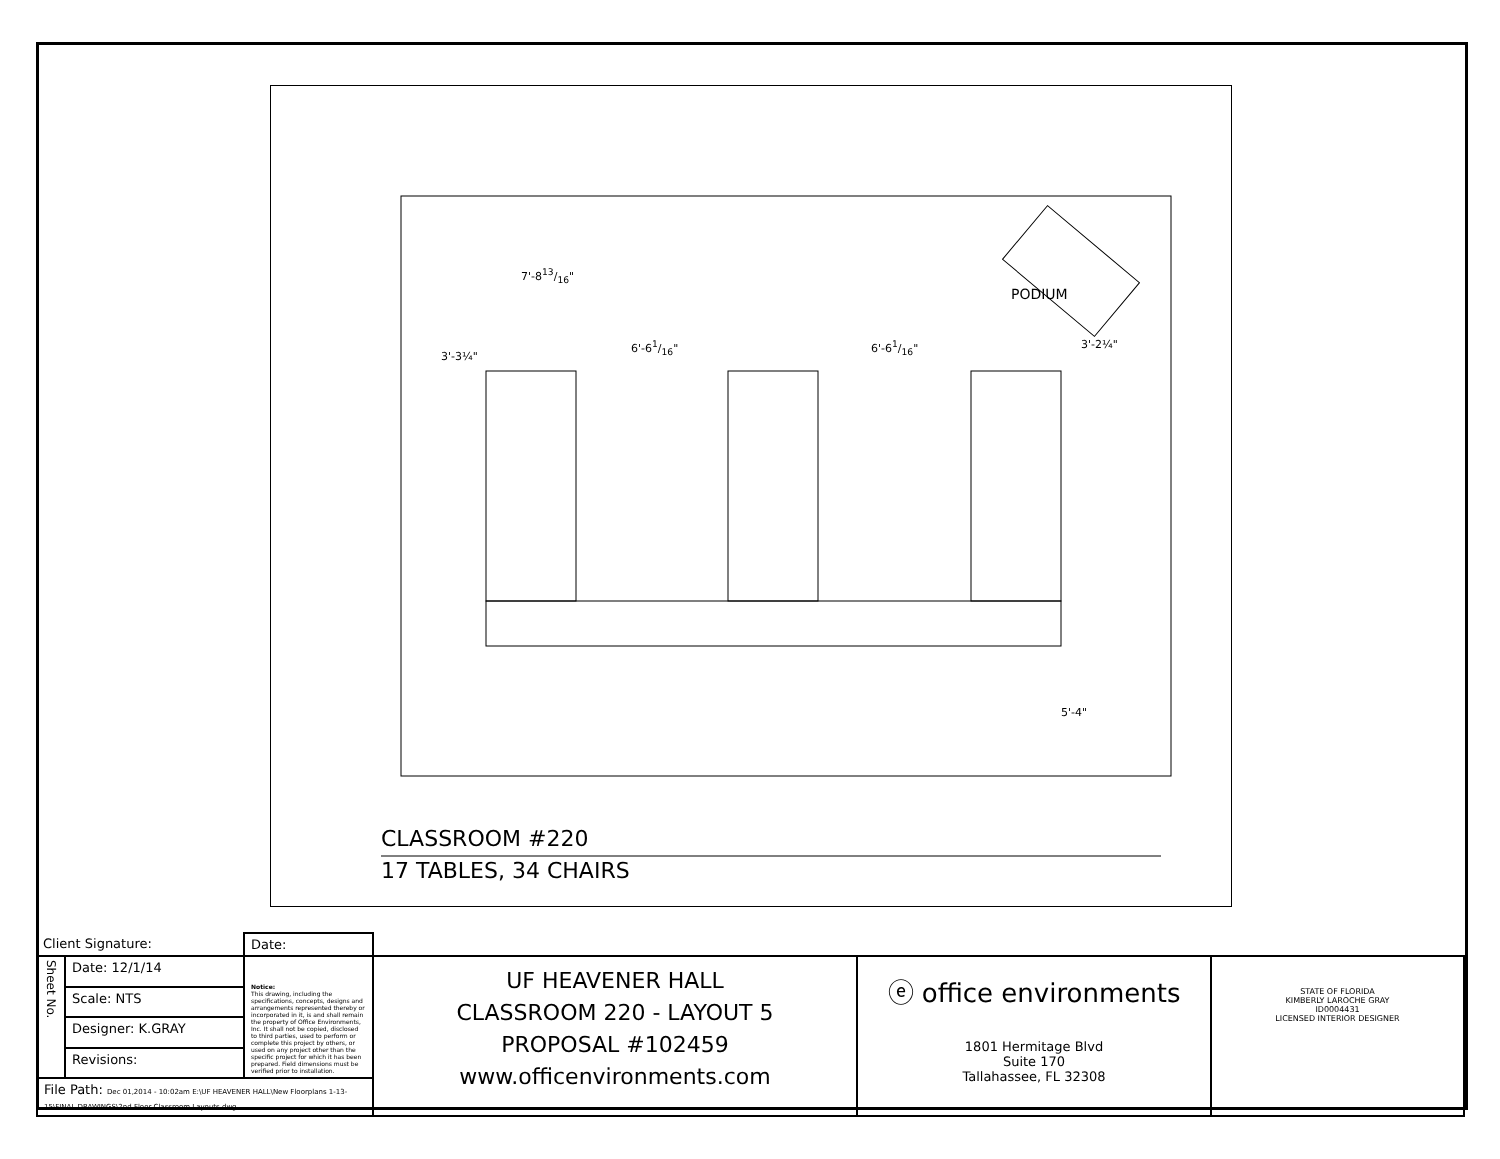3'-3¼"
6'-61/16" 6'-61/16" 3'-2¼"
7'-813/16"
PODIUM
5'-4"
CLASSROOM #220
17 TABLES, 34 CHAIRS
| Client Signature: | | Date: | | | |
| Sheet No. | Date: 12/1/14 | Notice: This drawing, including the specifications, concepts, designs and arrangements represented thereby or incorporated in it, is and shall remain the property of Office Environments, Inc. It shall not be copied, disclosed to third parties, used to perform or complete this project by others, or used on any project other than the specific project for which it has been prepared. Field dimensions must be verified prior to installation. | UF HEAVENER HALL CLASSROOM 220 - LAYOUT 5 PROPOSAL #102459 www.officenvironments.com | ⓔ office environments 1801 Hermitage Blvd Suite 170 Tallahassee, FL 32308 | STATE OF FLORIDA KIMBERLY LAROCHE GRAY ID0004431 LICENSED INTERIOR DESIGNER |
| | Scale: NTS | | | | |
| | Designer: K.GRAY | | | | |
| | Revisions: | | | | |
| File Path: Dec 01,2014 - 10:02am E:\UF HEAVENER HALL\New Floorplans 1-13-15\FINAL DRAWINGS\2nd Floor Classroom Layouts.dwg | | | | | |